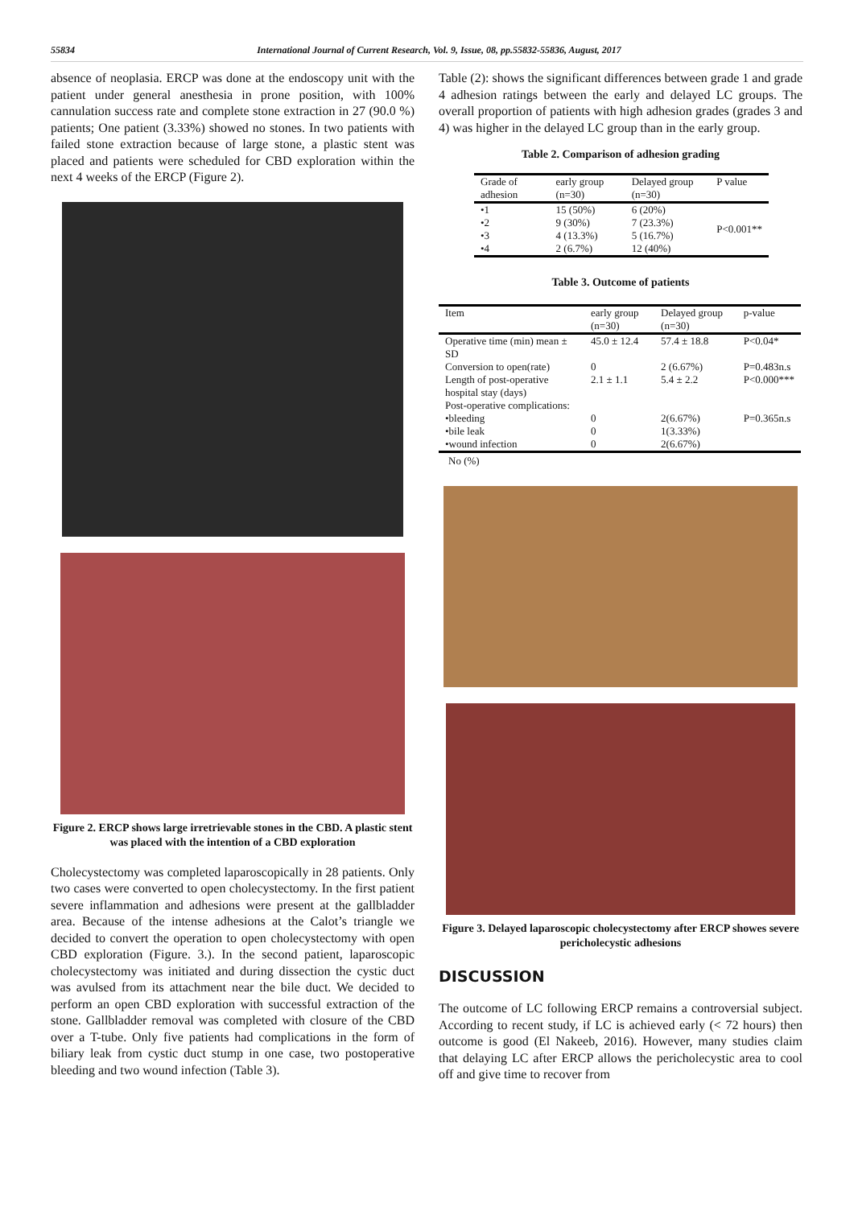55834 International Journal of Current Research, Vol. 9, Issue, 08, pp.55832-55836, August, 2017
absence of neoplasia. ERCP was done at the endoscopy unit with the patient under general anesthesia in prone position, with 100% cannulation success rate and complete stone extraction in 27 (90.0 %) patients; One patient (3.33%) showed no stones. In two patients with failed stone extraction because of large stone, a plastic stent was placed and patients were scheduled for CBD exploration within the next 4 weeks of the ERCP (Figure 2).
Figure 2. ERCP shows large irretrievable stones in the CBD. A plastic stent was placed with the intention of a CBD exploration
Cholecystectomy was completed laparoscopically in 28 patients. Only two cases were converted to open cholecystectomy. In the first patient severe inflammation and adhesions were present at the gallbladder area. Because of the intense adhesions at the Calot’s triangle we decided to convert the operation to open cholecystectomy with open CBD exploration (Figure. 3.). In the second patient, laparoscopic cholecystectomy was initiated and during dissection the cystic duct was avulsed from its attachment near the bile duct. We decided to perform an open CBD exploration with successful extraction of the stone. Gallbladder removal was completed with closure of the CBD over a T-tube. Only five patients had complications in the form of biliary leak from cystic duct stump in one case, two postoperative bleeding and two wound infection (Table 3).
Table (2): shows the significant differences between grade 1 and grade 4 adhesion ratings between the early and delayed LC groups. The overall proportion of patients with high adhesion grades (grades 3 and 4) was higher in the delayed LC group than in the early group.
Table 2. Comparison of adhesion grading
| Grade of adhesion | early group (n=30) | Delayed group (n=30) | P value |
| --- | --- | --- | --- |
| •1 •2 •3 •4 | 15 (50%) 9 (30%) 4 (13.3%) 2 (6.7%) | 6 (20%) 7 (23.3%) 5 (16.7%) 12 (40%) | P<0.001** |
Table 3. Outcome of patients
| Item | early group (n=30) | Delayed group (n=30) | p-value |
| --- | --- | --- | --- |
| Operative time (min) mean ± SD | 45.0 ± 12.4 | 57.4 ± 18.8 | P<0.04* |
| Conversion to open(rate) | 0 | 2 (6.67%) | P=0.483n.s |
| Length of post-operative hospital stay (days) | 2.1 ± 1.1 | 5.4 ± 2.2 | P<0.000*** |
| Post-operative complications: | | | |
| •bleeding •bile leak •wound infection | 0 0 0 | 2(6.67%) 1(3.33%) 2(6.67%) | P=0.365n.s |
No (%)
Figure 3. Delayed laparoscopic cholecystectomy after ERCP showes severe pericholecystic adhesions
DISCUSSION
The outcome of LC following ERCP remains a controversial subject. According to recent study, if LC is achieved early (< 72 hours) then outcome is good (El Nakeeb, 2016). However, many studies claim that delaying LC after ERCP allows the pericholecystic area to cool off and give time to recover from